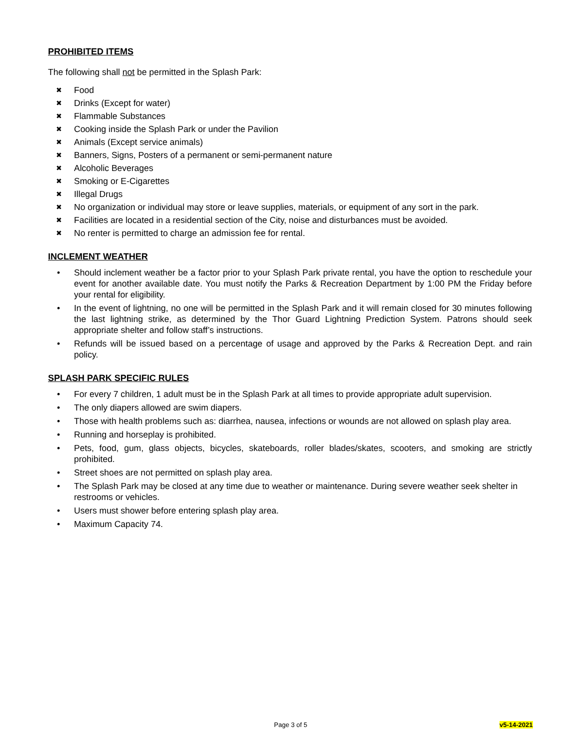PROHIBITED ITEMS
The following shall not be permitted in the Splash Park:
✖ Food
✖ Drinks (Except for water)
✖ Flammable Substances
✖ Cooking inside the Splash Park or under the Pavilion
✖ Animals (Except service animals)
✖ Banners, Signs, Posters of a permanent or semi-permanent nature
✖ Alcoholic Beverages
✖ Smoking or E-Cigarettes
✖ Illegal Drugs
✖ No organization or individual may store or leave supplies, materials, or equipment of any sort in the park.
✖ Facilities are located in a residential section of the City, noise and disturbances must be avoided.
✖ No renter is permitted to charge an admission fee for rental.
INCLEMENT WEATHER
• Should inclement weather be a factor prior to your Splash Park private rental, you have the option to reschedule your event for another available date. You must notify the Parks & Recreation Department by 1:00 PM the Friday before your rental for eligibility.
• In the event of lightning, no one will be permitted in the Splash Park and it will remain closed for 30 minutes following the last lightning strike, as determined by the Thor Guard Lightning Prediction System. Patrons should seek appropriate shelter and follow staff’s instructions.
• Refunds will be issued based on a percentage of usage and approved by the Parks & Recreation Dept. and rain policy.
SPLASH PARK SPECIFIC RULES
• For every 7 children, 1 adult must be in the Splash Park at all times to provide appropriate adult supervision.
• The only diapers allowed are swim diapers.
• Those with health problems such as: diarrhea, nausea, infections or wounds are not allowed on splash play area.
• Running and horseplay is prohibited.
• Pets, food, gum, glass objects, bicycles, skateboards, roller blades/skates, scooters, and smoking are strictly prohibited.
• Street shoes are not permitted on splash play area.
• The Splash Park may be closed at any time due to weather or maintenance. During severe weather seek shelter in restrooms or vehicles.
• Users must shower before entering splash play area.
• Maximum Capacity 74.
Page 3 of 5 v5-14-2021